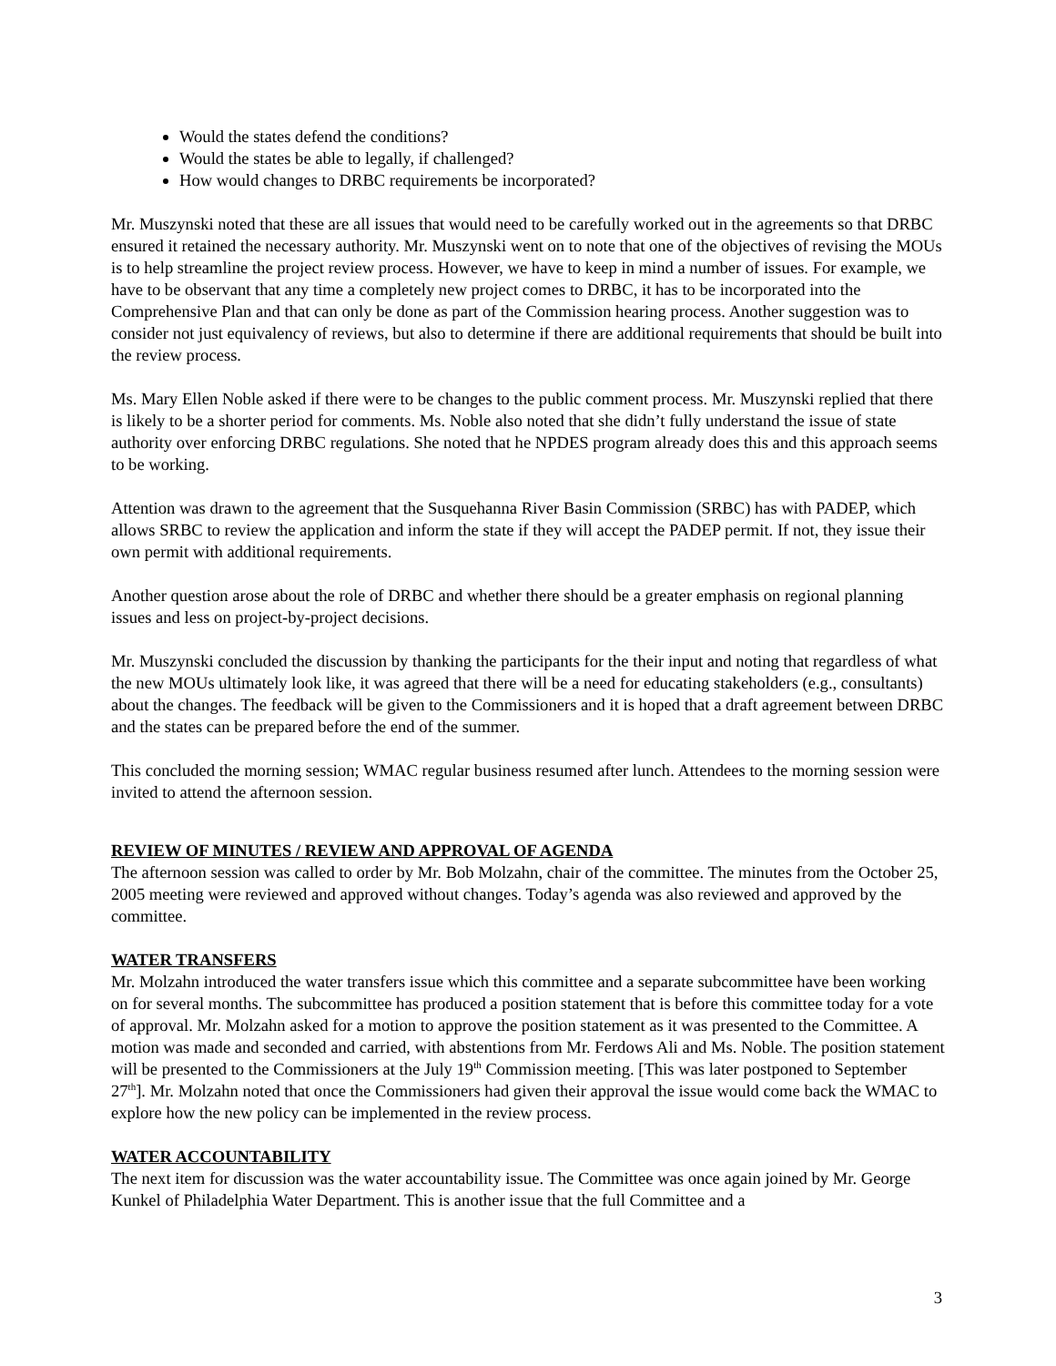Would the states defend the conditions?
Would the states be able to legally, if challenged?
How would changes to DRBC requirements be incorporated?
Mr. Muszynski noted that these are all issues that would need to be carefully worked out in the agreements so that DRBC ensured it retained the necessary authority. Mr. Muszynski went on to note that one of the objectives of revising the MOUs is to help streamline the project review process. However, we have to keep in mind a number of issues. For example, we have to be observant that any time a completely new project comes to DRBC, it has to be incorporated into the Comprehensive Plan and that can only be done as part of the Commission hearing process. Another suggestion was to consider not just equivalency of reviews, but also to determine if there are additional requirements that should be built into the review process.
Ms. Mary Ellen Noble asked if there were to be changes to the public comment process. Mr. Muszynski replied that there is likely to be a shorter period for comments. Ms. Noble also noted that she didn’t fully understand the issue of state authority over enforcing DRBC regulations. She noted that he NPDES program already does this and this approach seems to be working.
Attention was drawn to the agreement that the Susquehanna River Basin Commission (SRBC) has with PADEP, which allows SRBC to review the application and inform the state if they will accept the PADEP permit. If not, they issue their own permit with additional requirements.
Another question arose about the role of DRBC and whether there should be a greater emphasis on regional planning issues and less on project-by-project decisions.
Mr. Muszynski concluded the discussion by thanking the participants for the their input and noting that regardless of what the new MOUs ultimately look like, it was agreed that there will be a need for educating stakeholders (e.g., consultants) about the changes. The feedback will be given to the Commissioners and it is hoped that a draft agreement between DRBC and the states can be prepared before the end of the summer.
This concluded the morning session; WMAC regular business resumed after lunch. Attendees to the morning session were invited to attend the afternoon session.
REVIEW OF MINUTES / REVIEW AND APPROVAL OF AGENDA
The afternoon session was called to order by Mr. Bob Molzahn, chair of the committee. The minutes from the October 25, 2005 meeting were reviewed and approved without changes. Today’s agenda was also reviewed and approved by the committee.
WATER TRANSFERS
Mr. Molzahn introduced the water transfers issue which this committee and a separate subcommittee have been working on for several months. The subcommittee has produced a position statement that is before this committee today for a vote of approval. Mr. Molzahn asked for a motion to approve the position statement as it was presented to the Committee. A motion was made and seconded and carried, with abstentions from Mr. Ferdows Ali and Ms. Noble. The position statement will be presented to the Commissioners at the July 19<sup>th</sup> Commission meeting. [This was later postponed to September 27<sup>th</sup>]. Mr. Molzahn noted that once the Commissioners had given their approval the issue would come back the WMAC to explore how the new policy can be implemented in the review process.
WATER ACCOUNTABILITY
The next item for discussion was the water accountability issue. The Committee was once again joined by Mr. George Kunkel of Philadelphia Water Department. This is another issue that the full Committee and a
3